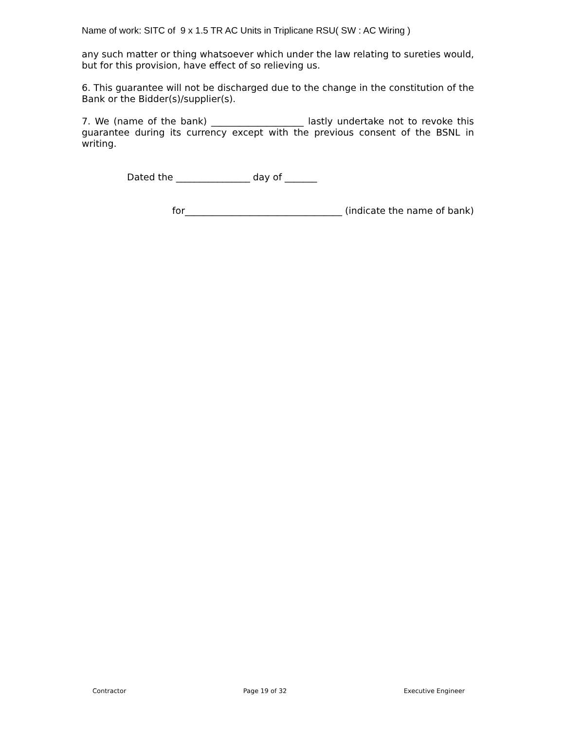Name of work: SITC of 9 x 1.5 TR AC Units in Triplicane RSU( SW : AC Wiring )
any such matter or thing whatsoever which under the law relating to sureties would, but for this provision, have effect of so relieving us.
6. This guarantee will not be discharged due to the change in the constitution of the Bank or the Bidder(s)/supplier(s).
7. We (name of the bank) ____________________ lastly undertake not to revoke this guarantee during its currency except with the previous consent of the BSNL in writing.
Dated the ________________ day of _______
for__________________________________ (indicate the name of bank)
Contractor Page 19 of 32 Executive Engineer